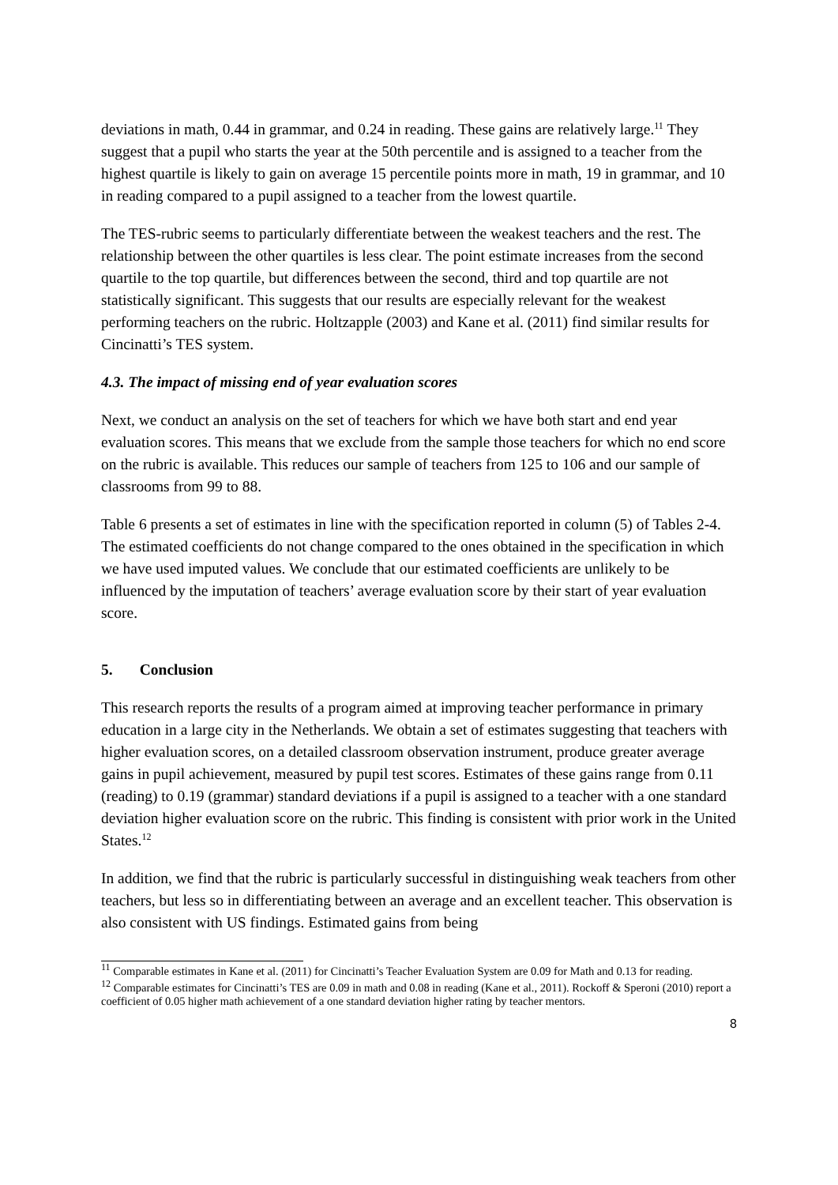deviations in math, 0.44 in grammar, and 0.24 in reading. These gains are relatively large.<sup>11</sup> They suggest that a pupil who starts the year at the 50th percentile and is assigned to a teacher from the highest quartile is likely to gain on average 15 percentile points more in math, 19 in grammar, and 10 in reading compared to a pupil assigned to a teacher from the lowest quartile.
The TES-rubric seems to particularly differentiate between the weakest teachers and the rest. The relationship between the other quartiles is less clear. The point estimate increases from the second quartile to the top quartile, but differences between the second, third and top quartile are not statistically significant. This suggests that our results are especially relevant for the weakest performing teachers on the rubric. Holtzapple (2003) and Kane et al. (2011) find similar results for Cincinatti’s TES system.
4.3. The impact of missing end of year evaluation scores
Next, we conduct an analysis on the set of teachers for which we have both start and end year evaluation scores. This means that we exclude from the sample those teachers for which no end score on the rubric is available. This reduces our sample of teachers from 125 to 106 and our sample of classrooms from 99 to 88.
Table 6 presents a set of estimates in line with the specification reported in column (5) of Tables 2-4. The estimated coefficients do not change compared to the ones obtained in the specification in which we have used imputed values. We conclude that our estimated coefficients are unlikely to be influenced by the imputation of teachers’ average evaluation score by their start of year evaluation score.
5. Conclusion
This research reports the results of a program aimed at improving teacher performance in primary education in a large city in the Netherlands. We obtain a set of estimates suggesting that teachers with higher evaluation scores, on a detailed classroom observation instrument, produce greater average gains in pupil achievement, measured by pupil test scores. Estimates of these gains range from 0.11 (reading) to 0.19 (grammar) standard deviations if a pupil is assigned to a teacher with a one standard deviation higher evaluation score on the rubric. This finding is consistent with prior work in the United States.<sup>12</sup>
In addition, we find that the rubric is particularly successful in distinguishing weak teachers from other teachers, but less so in differentiating between an average and an excellent teacher. This observation is also consistent with US findings. Estimated gains from being
<sup>11</sup> Comparable estimates in Kane et al. (2011) for Cincinatti’s Teacher Evaluation System are 0.09 for Math and 0.13 for reading.
<sup>12</sup> Comparable estimates for Cincinatti’s TES are 0.09 in math and 0.08 in reading (Kane et al., 2011). Rockoff & Speroni (2010) report a coefficient of 0.05 higher math achievement of a one standard deviation higher rating by teacher mentors.
8